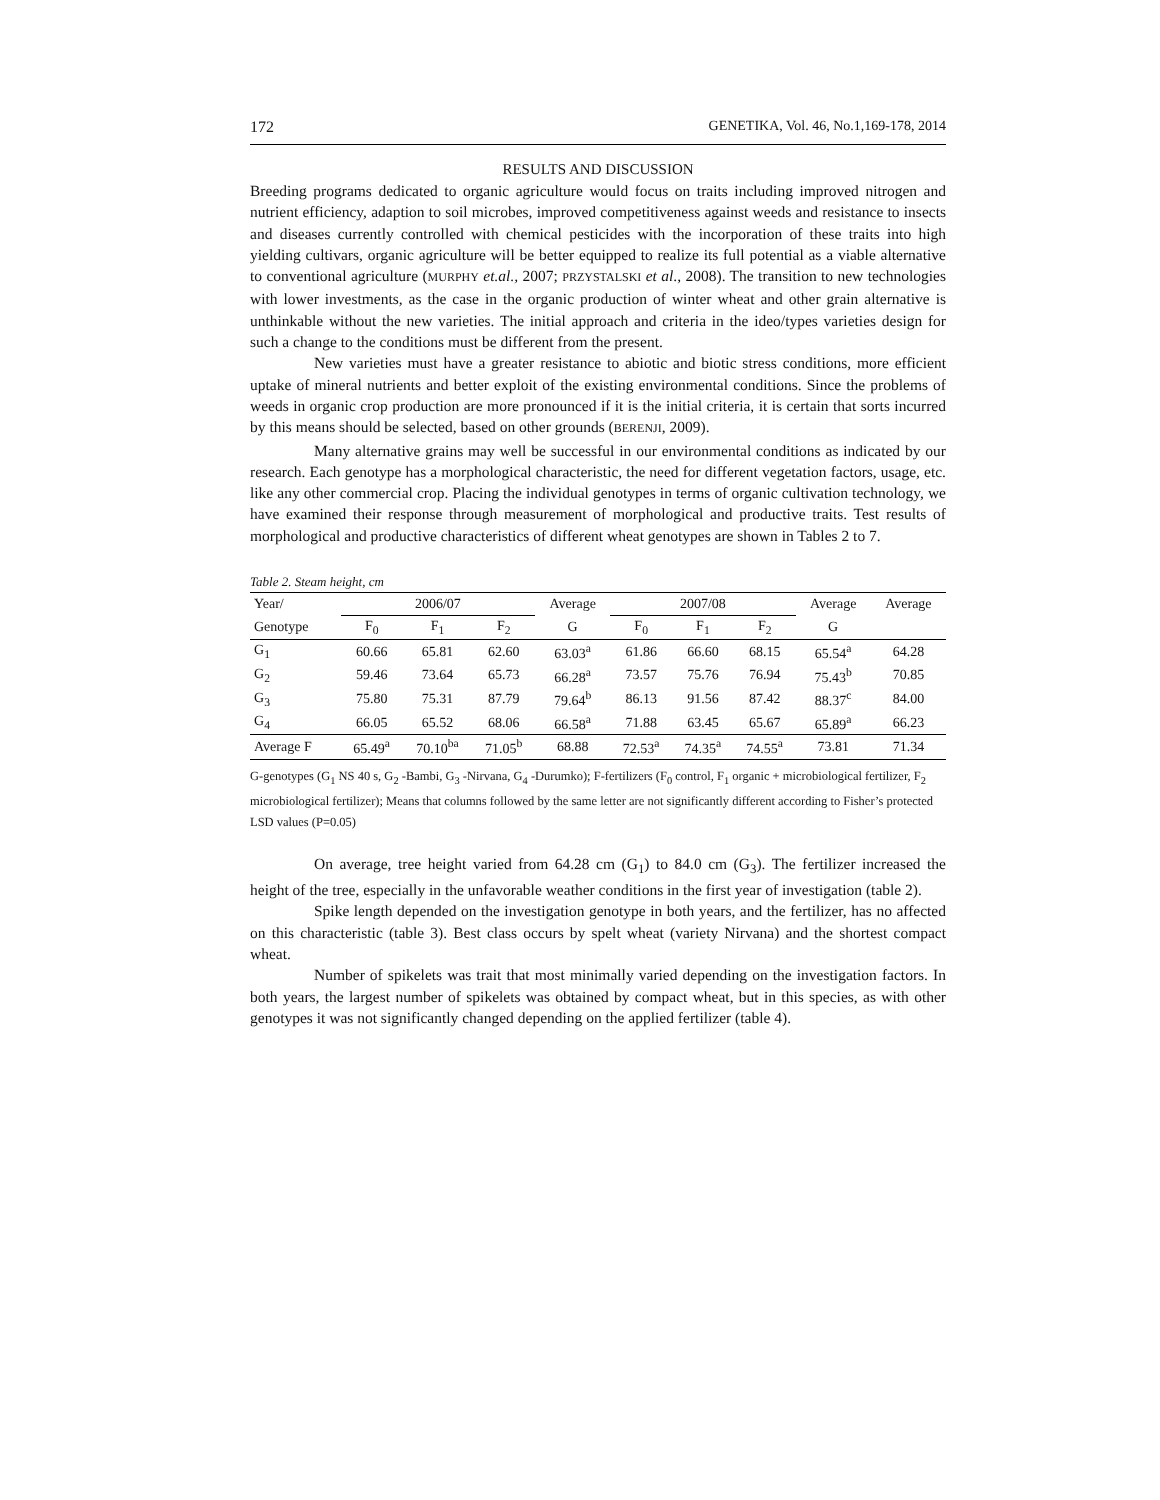172 GENETIKA, Vol. 46, No.1,169-178, 2014
RESULTS AND DISCUSSION
Breeding programs dedicated to organic agriculture would focus on traits including improved nitrogen and nutrient efficiency, adaption to soil microbes, improved competitiveness against weeds and resistance to insects and diseases currently controlled with chemical pesticides with the incorporation of these traits into high yielding cultivars, organic agriculture will be better equipped to realize its full potential as a viable alternative to conventional agriculture (MURPHY et.al., 2007; PRZYSTALSKI et al., 2008). The transition to new technologies with lower investments, as the case in the organic production of winter wheat and other grain alternative is unthinkable without the new varieties. The initial approach and criteria in the ideo/types varieties design for such a change to the conditions must be different from the present.
New varieties must have a greater resistance to abiotic and biotic stress conditions, more efficient uptake of mineral nutrients and better exploit of the existing environmental conditions. Since the problems of weeds in organic crop production are more pronounced if it is the initial criteria, it is certain that sorts incurred by this means should be selected, based on other grounds (BERENJI, 2009).
Many alternative grains may well be successful in our environmental conditions as indicated by our research. Each genotype has a morphological characteristic, the need for different vegetation factors, usage, etc. like any other commercial crop. Placing the individual genotypes in terms of organic cultivation technology, we have examined their response through measurement of morphological and productive traits. Test results of morphological and productive characteristics of different wheat genotypes are shown in Tables 2 to 7.
Table 2. Steam height, cm
| Year/ | 2006/07 | | | Average | 2007/08 | | | Average | Average |
| --- | --- | --- | --- | --- | --- | --- | --- | --- | --- |
| Genotype | F<sub>0</sub> | F<sub>1</sub> | F<sub>2</sub> | G | F<sub>0</sub> | F<sub>1</sub> | F<sub>2</sub> | G | |
| G<sub>1</sub> | 60.66 | 65.81 | 62.60 | 63.03<sup>a</sup> | 61.86 | 66.60 | 68.15 | 65.54<sup>a</sup> | 64.28 |
| G<sub>2</sub> | 59.46 | 73.64 | 65.73 | 66.28<sup>a</sup> | 73.57 | 75.76 | 76.94 | 75.43<sup>b</sup> | 70.85 |
| G<sub>3</sub> | 75.80 | 75.31 | 87.79 | 79.64<sup>b</sup> | 86.13 | 91.56 | 87.42 | 88.37<sup>c</sup> | 84.00 |
| G<sub>4</sub> | 66.05 | 65.52 | 68.06 | 66.58<sup>a</sup> | 71.88 | 63.45 | 65.67 | 65.89<sup>a</sup> | 66.23 |
| Average F | 65.49<sup>a</sup> | 70.10<sup>ba</sup> | 71.05<sup>b</sup> | 68.88 | 72.53<sup>a</sup> | 74.35<sup>a</sup> | 74.55<sup>a</sup> | 73.81 | 71.34 |
G-genotypes (G<sub>1</sub> NS 40 s, G<sub>2</sub> -Bambi, G<sub>3</sub> -Nirvana, G<sub>4</sub> -Durumko); F-fertilizers (F<sub>0</sub> control, F<sub>1</sub> organic + microbiological fertilizer, F<sub>2</sub> microbiological fertilizer); Means that columns followed by the same letter are not significantly different according to Fisher’s protected LSD values (P=0.05)
On average, tree height varied from 64.28 cm (G<sub>1</sub>) to 84.0 cm (G<sub>3</sub>). The fertilizer increased the height of the tree, especially in the unfavorable weather conditions in the first year of investigation (table 2).
Spike length depended on the investigation genotype in both years, and the fertilizer, has no affected on this characteristic (table 3). Best class occurs by spelt wheat (variety Nirvana) and the shortest compact wheat.
Number of spikelets was trait that most minimally varied depending on the investigation factors. In both years, the largest number of spikelets was obtained by compact wheat, but in this species, as with other genotypes it was not significantly changed depending on the applied fertilizer (table 4).